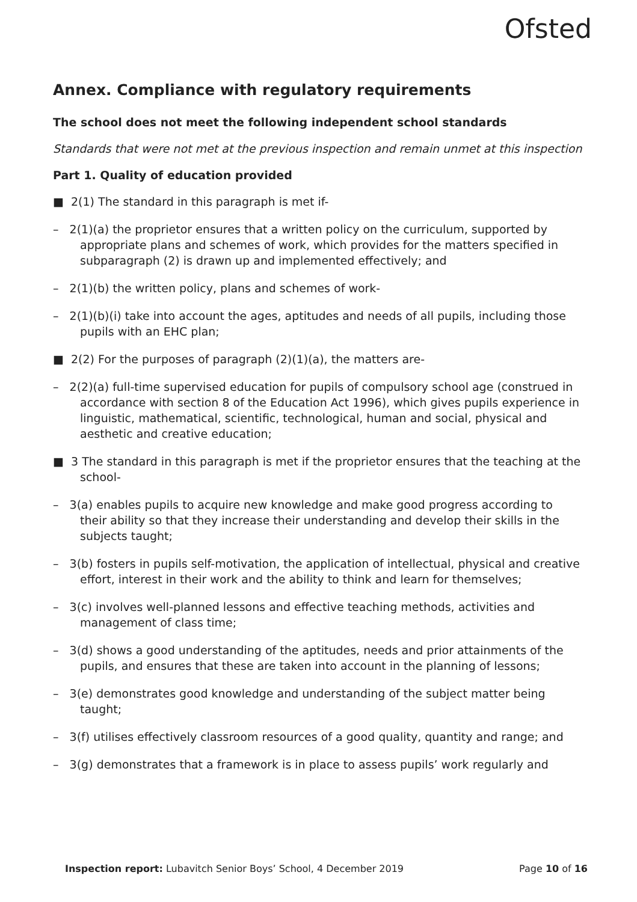Ofsted
Annex. Compliance with regulatory requirements
The school does not meet the following independent school standards
Standards that were not met at the previous inspection and remain unmet at this inspection
Part 1. Quality of education provided
■ 2(1) The standard in this paragraph is met if-
– 2(1)(a) the proprietor ensures that a written policy on the curriculum, supported by appropriate plans and schemes of work, which provides for the matters specified in subparagraph (2) is drawn up and implemented effectively; and
– 2(1)(b) the written policy, plans and schemes of work-
– 2(1)(b)(i) take into account the ages, aptitudes and needs of all pupils, including those pupils with an EHC plan;
■ 2(2) For the purposes of paragraph (2)(1)(a), the matters are-
– 2(2)(a) full-time supervised education for pupils of compulsory school age (construed in accordance with section 8 of the Education Act 1996), which gives pupils experience in linguistic, mathematical, scientific, technological, human and social, physical and aesthetic and creative education;
■ 3 The standard in this paragraph is met if the proprietor ensures that the teaching at the school-
– 3(a) enables pupils to acquire new knowledge and make good progress according to their ability so that they increase their understanding and develop their skills in the subjects taught;
– 3(b) fosters in pupils self-motivation, the application of intellectual, physical and creative effort, interest in their work and the ability to think and learn for themselves;
– 3(c) involves well-planned lessons and effective teaching methods, activities and management of class time;
– 3(d) shows a good understanding of the aptitudes, needs and prior attainments of the pupils, and ensures that these are taken into account in the planning of lessons;
– 3(e) demonstrates good knowledge and understanding of the subject matter being taught;
– 3(f) utilises effectively classroom resources of a good quality, quantity and range; and
– 3(g) demonstrates that a framework is in place to assess pupils’ work regularly and
Inspection report: Lubavitch Senior Boys’ School, 4 December 2019 Page 10 of 16